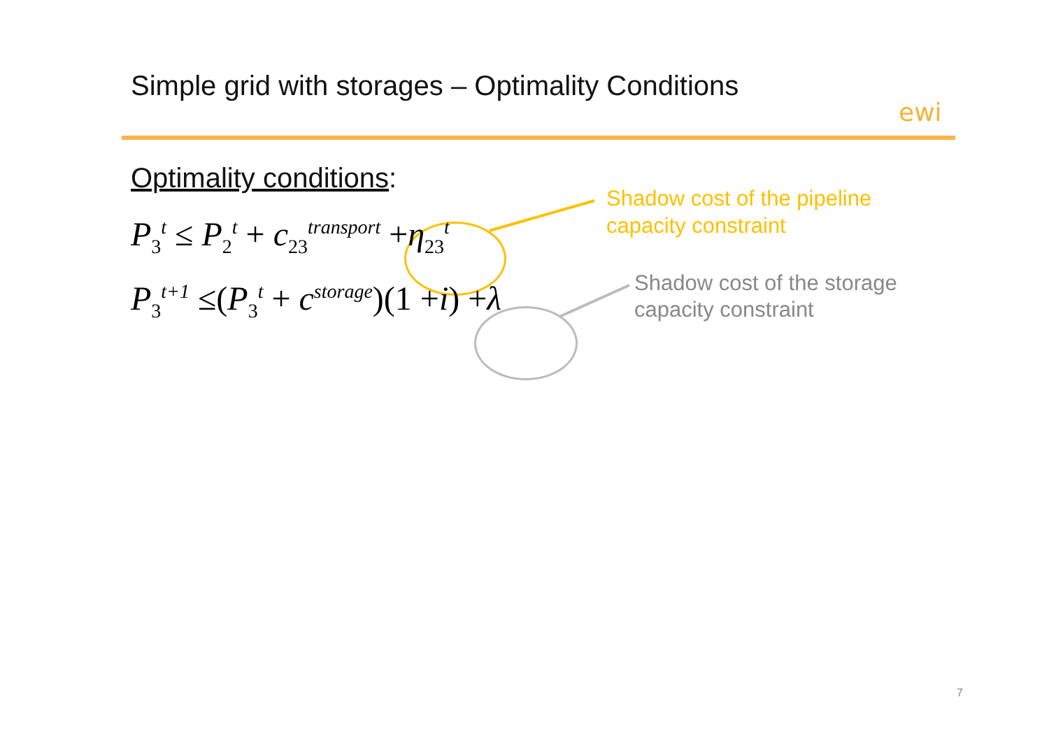Simple grid with storages – Optimality Conditions
ewi
Optimality conditions:
P<sub>3</sub><sup>t</sup> ≤ P<sub>2</sub><sup>t</sup> + c<sub>23</sub><sup>transport</sup> +η<sub>23</sub><sup>t</sup>
P<sub>3</sub><sup>t+1</sup> ≤(P<sub>3</sub><sup>t</sup> + c<sup>storage</sup>)(1 +i) +λ
Shadow cost of the pipeline
capacity constraint
Shadow cost of the storage
capacity constraint
7